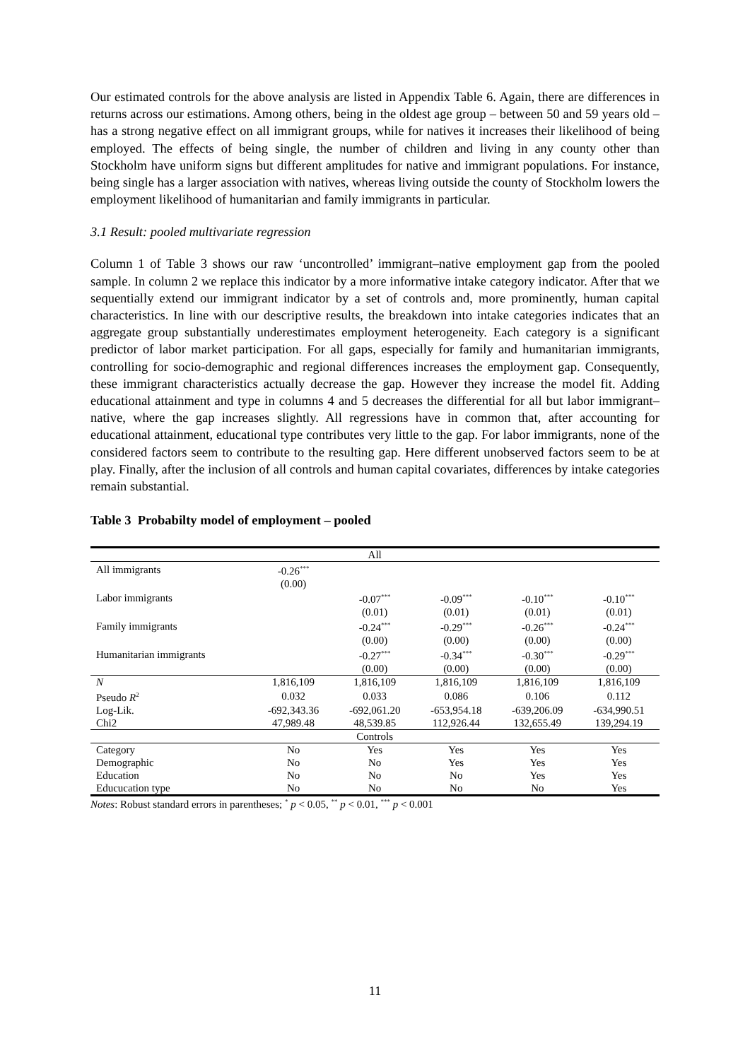Our estimated controls for the above analysis are listed in Appendix Table 6. Again, there are differences in returns across our estimations. Among others, being in the oldest age group – between 50 and 59 years old – has a strong negative effect on all immigrant groups, while for natives it increases their likelihood of being employed. The effects of being single, the number of children and living in any county other than Stockholm have uniform signs but different amplitudes for native and immigrant populations. For instance, being single has a larger association with natives, whereas living outside the county of Stockholm lowers the employment likelihood of humanitarian and family immigrants in particular.
3.1 Result: pooled multivariate regression
Column 1 of Table 3 shows our raw ‘uncontrolled’ immigrant–native employment gap from the pooled sample. In column 2 we replace this indicator by a more informative intake category indicator. After that we sequentially extend our immigrant indicator by a set of controls and, more prominently, human capital characteristics. In line with our descriptive results, the breakdown into intake categories indicates that an aggregate group substantially underestimates employment heterogeneity. Each category is a significant predictor of labor market participation. For all gaps, especially for family and humanitarian immigrants, controlling for socio-demographic and regional differences increases the employment gap. Consequently, these immigrant characteristics actually decrease the gap. However they increase the model fit. Adding educational attainment and type in columns 4 and 5 decreases the differential for all but labor immigrant–native, where the gap increases slightly. All regressions have in common that, after accounting for educational attainment, educational type contributes very little to the gap. For labor immigrants, none of the considered factors seem to contribute to the resulting gap. Here different unobserved factors seem to be at play. Finally, after the inclusion of all controls and human capital covariates, differences by intake categories remain substantial.
Table 3 Probabilty model of employment – pooled
| | | All | | | |
| All immigrants | -0.26<sup>***</sup> | | | | |
| | (0.00) | | | | |
| Labor immigrants | | -0.07<sup>***</sup> | -0.09<sup>***</sup> | -0.10<sup>***</sup> | -0.10<sup>***</sup> |
| | | (0.01) | (0.01) | (0.01) | (0.01) |
| Family immigrants | | -0.24<sup>***</sup> | -0.29<sup>***</sup> | -0.26<sup>***</sup> | -0.24<sup>***</sup> |
| | | (0.00) | (0.00) | (0.00) | (0.00) |
| Humanitarian immigrants | | -0.27<sup>***</sup> | -0.34<sup>***</sup> | -0.30<sup>***</sup> | -0.29<sup>***</sup> |
| | | (0.00) | (0.00) | (0.00) | (0.00) |
| N | 1,816,109 | 1,816,109 | 1,816,109 | 1,816,109 | 1,816,109 |
| Pseudo R<sup>2</sup> | 0.032 | 0.033 | 0.086 | 0.106 | 0.112 |
| Log-Lik. | -692,343.36 | -692,061.20 | -653,954.18 | -639,206.09 | -634,990.51 |
| Chi2 | 47,989.48 | 48,539.85 | 112,926.44 | 132,655.49 | 139,294.19 |
| | | Controls | | | |
| Category | No | Yes | Yes | Yes | Yes |
| Demographic | No | No | Yes | Yes | Yes |
| Education | No | No | No | Yes | Yes |
| Educucation type | No | No | No | No | Yes |
Notes: Robust standard errors in parentheses; <sup>*</sup> p < 0.05, <sup>**</sup> p < 0.01, <sup>***</sup> p < 0.001
11